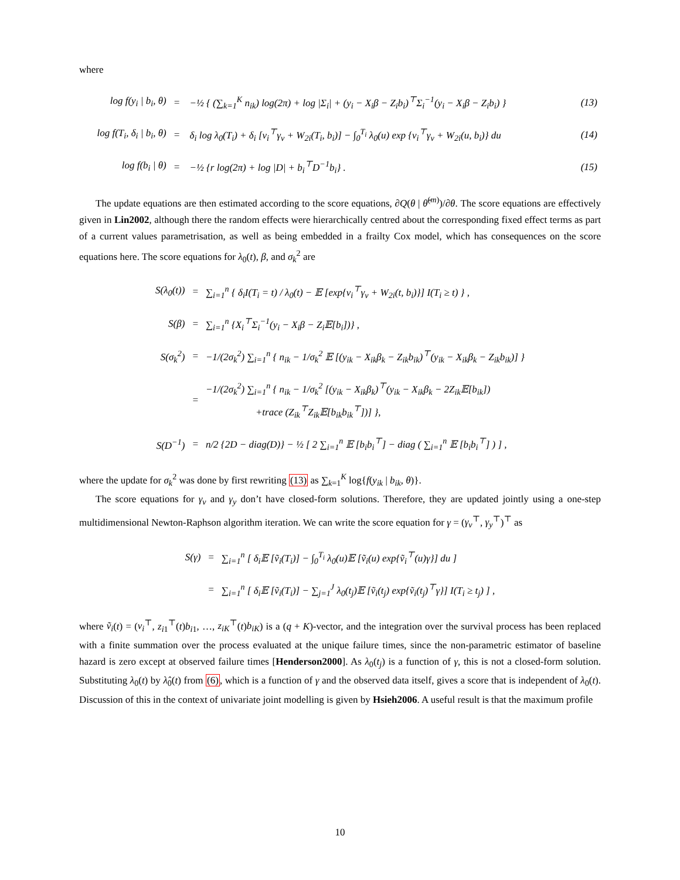where
| log f(y<sub>i</sub> / b<sub>i</sub>, θ) | = | −½ { (∑<sub>k=1</sub><sup>K</sup> n<sub>ik</sub>) log(2π) + log /Σ<sub>i</sub>/ + (y<sub>i</sub> − X<sub>i</sub>β − Z<sub>i</sub>b<sub>i</sub>)<sup>⊤</sup>Σ<sub>i</sub><sup>−1</sup>(y<sub>i</sub> − X<sub>i</sub>β − Z<sub>i</sub>b<sub>i</sub>) } | (13) |
| log f(T<sub>i</sub>, δ<sub>i</sub> / b<sub>i</sub>, θ) | = | δ<sub>i</sub> log λ<sub>0</sub>(T<sub>i</sub>) + δ<sub>i</sub> [v<sub>i</sub><sup>⊤</sup>γ<sub>v</sub> + W<sub>2i</sub>(T<sub>i</sub>, b<sub>i</sub>)] − ∫<sub>0</sub><sup>T<sub>i</sub></sup> λ<sub>0</sub>(u) exp {v<sub>i</sub><sup>⊤</sup>γ<sub>v</sub> + W<sub>2i</sub>(u, b<sub>i</sub>)} du | (14) |
| log f(b<sub>i</sub> / θ) | = | −½ {r log(2π) + log /D/ + b<sub>i</sub><sup>⊤</sup>D<sup>−1</sup>b<sub>i</sub>} . | (15) |
The update equations are then estimated according to the score equations, ∂Q(θ | θ̂<sup>(m)</sup>)/∂θ. The score equations are effectively given in Lin2002, although there the random effects were hierarchically centred about the corresponding fixed effect terms as part of a current values parametrisation, as well as being embedded in a frailty Cox model, which has consequences on the score equations here. The score equations for λ<sub>0</sub>(t), β, and σ<sub>k</sub><sup>2</sup> are
| S(λ<sub>0</sub>(t)) | = | ∑<sub>i=1</sub><sup>n</sup> { δ<sub>i</sub>I(T<sub>i</sub> = t) / λ<sub>0</sub>(t) − 𝔼 [exp{v<sub>i</sub><sup>⊤</sup>γ<sub>v</sub> + W<sub>2i</sub>(t, b<sub>i</sub>)}] I(T<sub>i</sub> ≥ t) } , |
| S(β) | = | ∑<sub>i=1</sub><sup>n</sup> {X<sub>i</sub><sup>⊤</sup>Σ<sub>i</sub><sup>−1</sup>(y<sub>i</sub> − X<sub>i</sub>β − Z<sub>i</sub>𝔼[b<sub>i</sub>])} , |
| S(σ<sub>k</sub><sup>2</sup>) | = | −1/(2σ<sub>k</sub><sup>2</sup>) ∑<sub>i=1</sub><sup>n</sup> { n<sub>ik</sub> − 1/σ<sub>k</sub><sup>2</sup> 𝔼 [(y<sub>ik</sub> − X<sub>ik</sub>β<sub>k</sub> − Z<sub>ik</sub>b<sub>ik</sub>)<sup>⊤</sup>(y<sub>ik</sub> − X<sub>ik</sub>β<sub>k</sub> − Z<sub>ik</sub>b<sub>ik</sub>)] } |
| | = | −1/(2σ<sub>k</sub><sup>2</sup>) ∑<sub>i=1</sub><sup>n</sup> { n<sub>ik</sub> − 1/σ<sub>k</sub><sup>2</sup> [(y<sub>ik</sub> − X<sub>ik</sub>β<sub>k</sub>)<sup>⊤</sup>(y<sub>ik</sub> − X<sub>ik</sub>β<sub>k</sub> − 2Z<sub>ik</sub>𝔼[b<sub>ik</sub>]) +trace (Z<sub>ik</sub><sup>⊤</sup>Z<sub>ik</sub>𝔼[b<sub>ik</sub>b<sub>ik</sub><sup>⊤</sup>])] }, |
| S(D<sup>−1</sup>) | = | n/2 {2D − diag(D)} − ½ [ 2 ∑<sub>i=1</sub><sup>n</sup> 𝔼 [b<sub>i</sub>b<sub>i</sub><sup>⊤</sup>] − diag ( ∑<sub>i=1</sub><sup>n</sup> 𝔼 [b<sub>i</sub>b<sub>i</sub><sup>⊤</sup>] ) ] , |
where the update for σ<sub>k</sub><sup>2</sup> was done by first rewriting (13) as ∑<sub>k=1</sub><sup>K</sup> log{f(y<sub>ik</sub> | b<sub>ik</sub>, θ)}.
The score equations for γ<sub>v</sub> and γ<sub>y</sub> don’t have closed-form solutions. Therefore, they are updated jointly using a one-step multidimensional Newton-Raphson algorithm iteration. We can write the score equation for γ = (γ<sub>v</sub><sup>⊤</sup>, γ<sub>y</sub><sup>⊤</sup>)<sup>⊤</sup> as
| S(γ) | = | ∑<sub>i=1</sub><sup>n</sup> [ δ<sub>i</sub>𝔼 [ṽ<sub>i</sub>(T<sub>i</sub>)] − ∫<sub>0</sub><sup>T<sub>i</sub></sup> λ<sub>0</sub>(u)𝔼 [ṽ<sub>i</sub>(u) exp{ṽ<sub>i</sub><sup>⊤</sup>(u)γ}] du ] |
| | = | ∑<sub>i=1</sub><sup>n</sup> [ δ<sub>i</sub>𝔼 [ṽ<sub>i</sub>(T<sub>i</sub>)] − ∑<sub>j=1</sub><sup>J</sup> λ<sub>0</sub>(t<sub>j</sub>)𝔼 [ṽ<sub>i</sub>(t<sub>j</sub>) exp{ṽ<sub>i</sub>(t<sub>j</sub>)<sup>⊤</sup>γ}] I(T<sub>i</sub> ≥ t<sub>j</sub>) ] , |
where ṽ<sub>i</sub>(t) = (v<sub>i</sub><sup>⊤</sup>, z<sub>i1</sub><sup>⊤</sup>(t)b<sub>i1</sub>, …, z<sub>iK</sub><sup>⊤</sup>(t)b<sub>iK</sub>) is a (q + K)-vector, and the integration over the survival process has been replaced with a finite summation over the process evaluated at the unique failure times, since the non-parametric estimator of baseline hazard is zero except at observed failure times [Henderson2000]. As λ<sub>0</sub>(t<sub>j</sub>) is a function of γ, this is not a closed-form solution. Substituting λ<sub>0</sub>(t) by λ̂<sub>0</sub>(t) from (6), which is a function of γ and the observed data itself, gives a score that is independent of λ<sub>0</sub>(t). Discussion of this in the context of univariate joint modelling is given by Hsieh2006. A useful result is that the maximum profile
10